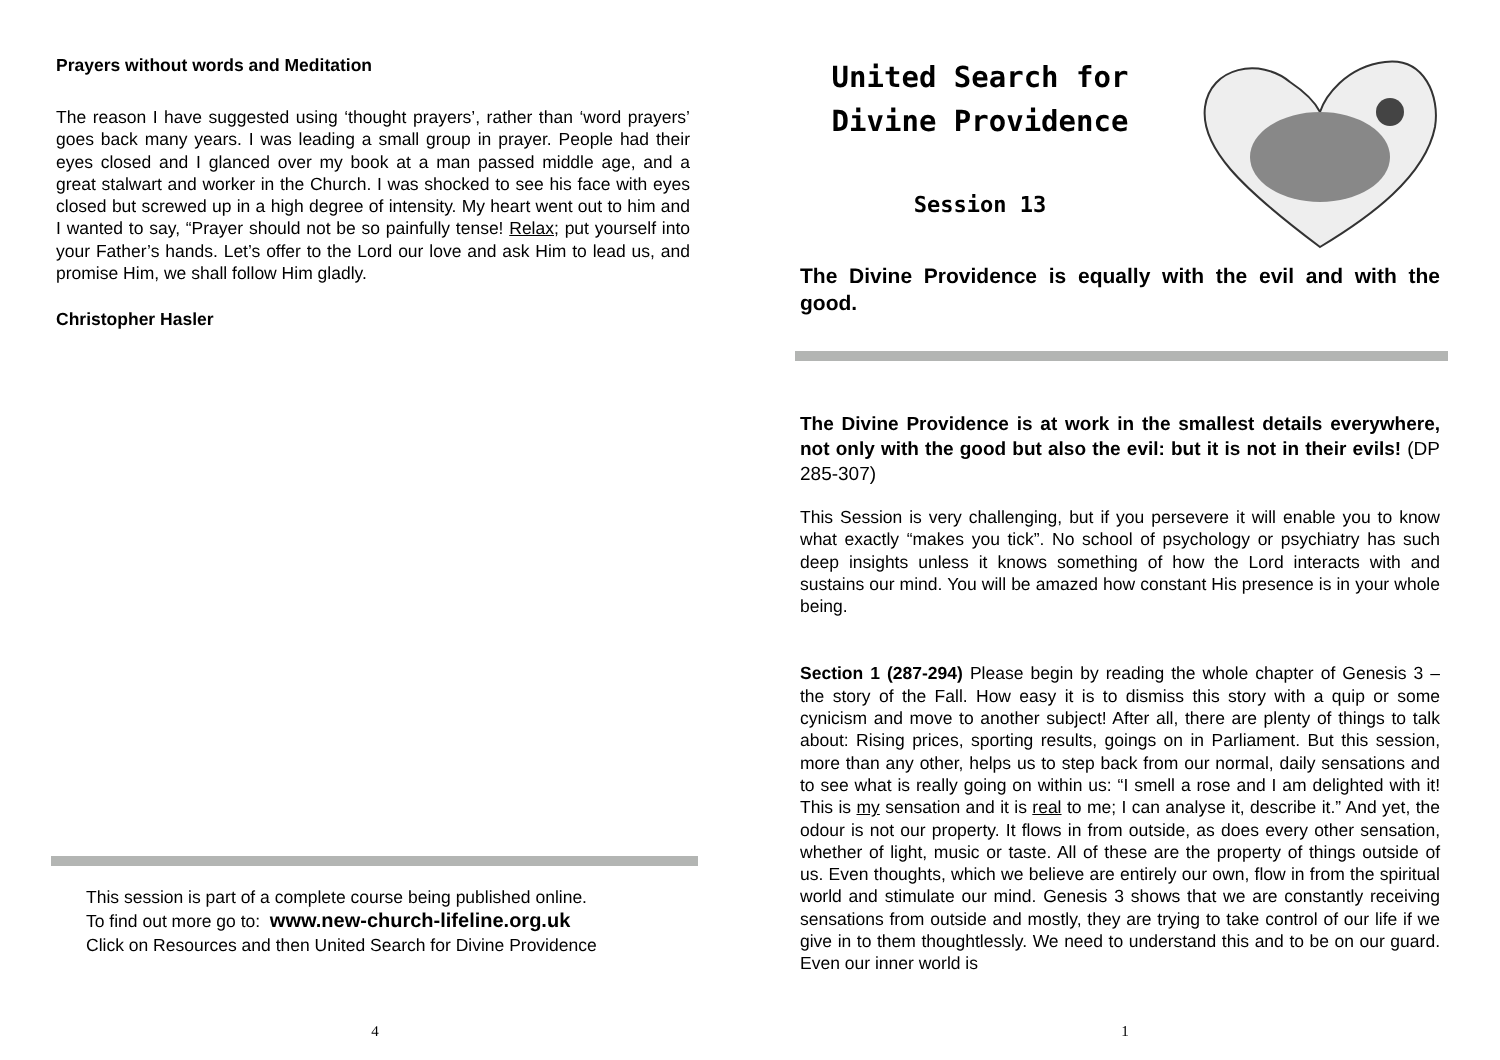Prayers without words and Meditation
The reason I have suggested using ‘thought prayers’, rather than ‘word prayers’ goes back many years. I was leading a small group in prayer. People had their eyes closed and I glanced over my book at a man passed middle age, and a great stalwart and worker in the Church. I was shocked to see his face with eyes closed but screwed up in a high degree of intensity. My heart went out to him and I wanted to say, “Prayer should not be so painfully tense! Relax; put yourself into your Father’s hands. Let’s offer to the Lord our love and ask Him to lead us, and promise Him, we shall follow Him gladly.
Christopher Hasler
This session is part of a complete course being published online.
To find out more go to: www.new-church-lifeline.org.uk
Click on Resources and then United Search for Divine Providence
4
United Search for
Divine Providence
Session 13
The Divine Providence is equally with the evil and with the good.
The Divine Providence is at work in the smallest details everywhere, not only with the good but also the evil: but it is not in their evils! (DP 285-307)
This Session is very challenging, but if you persevere it will enable you to know what exactly “makes you tick”. No school of psychology or psychiatry has such deep insights unless it knows something of how the Lord interacts with and sustains our mind. You will be amazed how constant His presence is in your whole being.
Section 1 (287-294) Please begin by reading the whole chapter of Genesis 3 – the story of the Fall. How easy it is to dismiss this story with a quip or some cynicism and move to another subject! After all, there are plenty of things to talk about: Rising prices, sporting results, goings on in Parliament. But this session, more than any other, helps us to step back from our normal, daily sensations and to see what is really going on within us: “I smell a rose and I am delighted with it! This is my sensation and it is real to me; I can analyse it, describe it.” And yet, the odour is not our property. It flows in from outside, as does every other sensation, whether of light, music or taste. All of these are the property of things outside of us. Even thoughts, which we believe are entirely our own, flow in from the spiritual world and stimulate our mind. Genesis 3 shows that we are constantly receiving sensations from outside and mostly, they are trying to take control of our life if we give in to them thoughtlessly. We need to understand this and to be on our guard. Even our inner world is
1